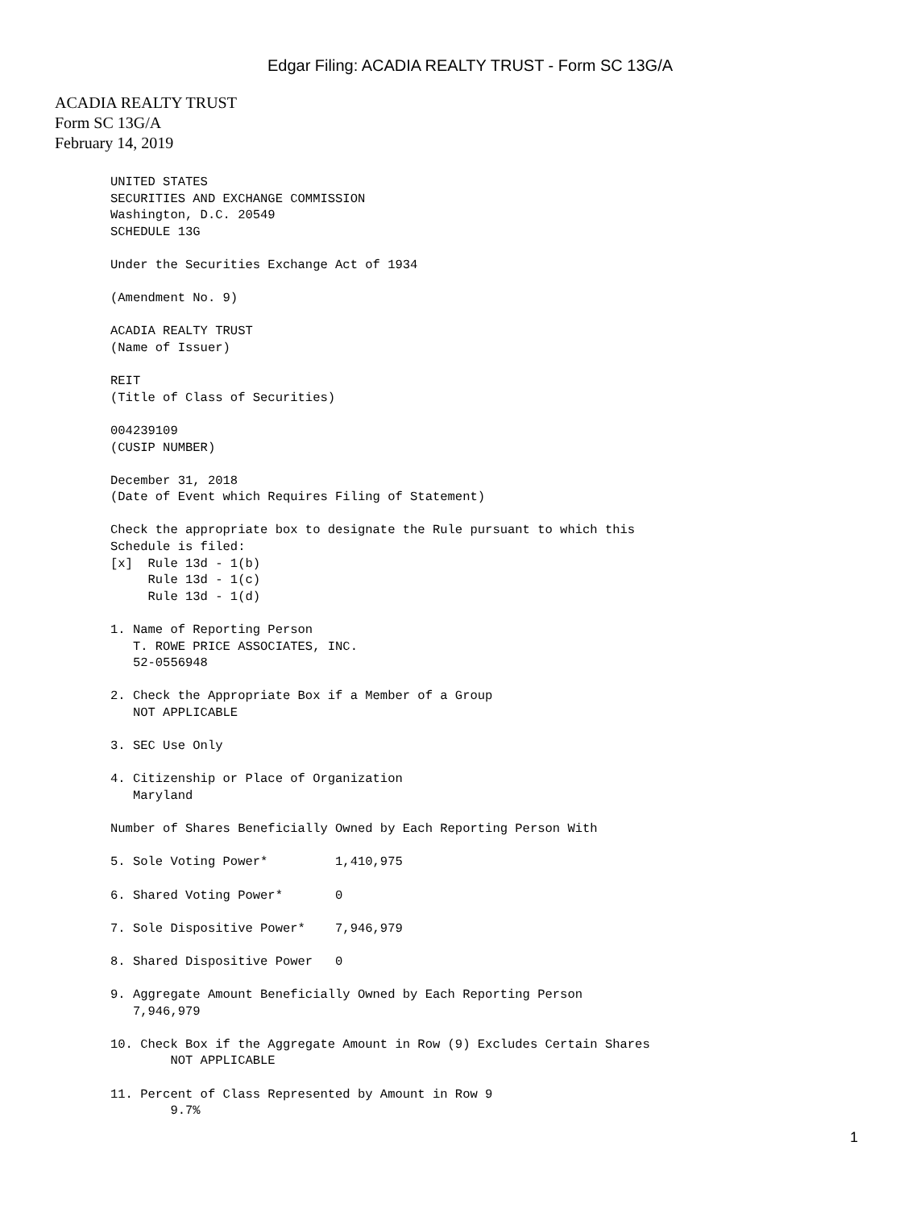Edgar Filing: ACADIA REALTY TRUST - Form SC 13G/A
ACADIA REALTY TRUST
Form SC 13G/A
February 14, 2019
UNITED STATES
SECURITIES AND EXCHANGE COMMISSION
Washington, D.C. 20549
SCHEDULE 13G

Under the Securities Exchange Act of 1934

(Amendment No. 9)

ACADIA REALTY TRUST
(Name of Issuer)

REIT
(Title of Class of Securities)

004239109
(CUSIP NUMBER)

December 31, 2018
(Date of Event which Requires Filing of Statement)

Check the appropriate box to designate the Rule pursuant to which this
Schedule is filed:
[x]  Rule 13d - 1(b)
     Rule 13d - 1(c)
     Rule 13d - 1(d)

1. Name of Reporting Person
   T. ROWE PRICE ASSOCIATES, INC.
   52-0556948

2. Check the Appropriate Box if a Member of a Group
   NOT APPLICABLE

3. SEC Use Only

4. Citizenship or Place of Organization
   Maryland

Number of Shares Beneficially Owned by Each Reporting Person With

5. Sole Voting Power*         1,410,975

6. Shared Voting Power*       0

7. Sole Dispositive Power*    7,946,979

8. Shared Dispositive Power   0

9. Aggregate Amount Beneficially Owned by Each Reporting Person
   7,946,979

10. Check Box if the Aggregate Amount in Row (9) Excludes Certain Shares
        NOT APPLICABLE

11. Percent of Class Represented by Amount in Row 9
        9.7%
1